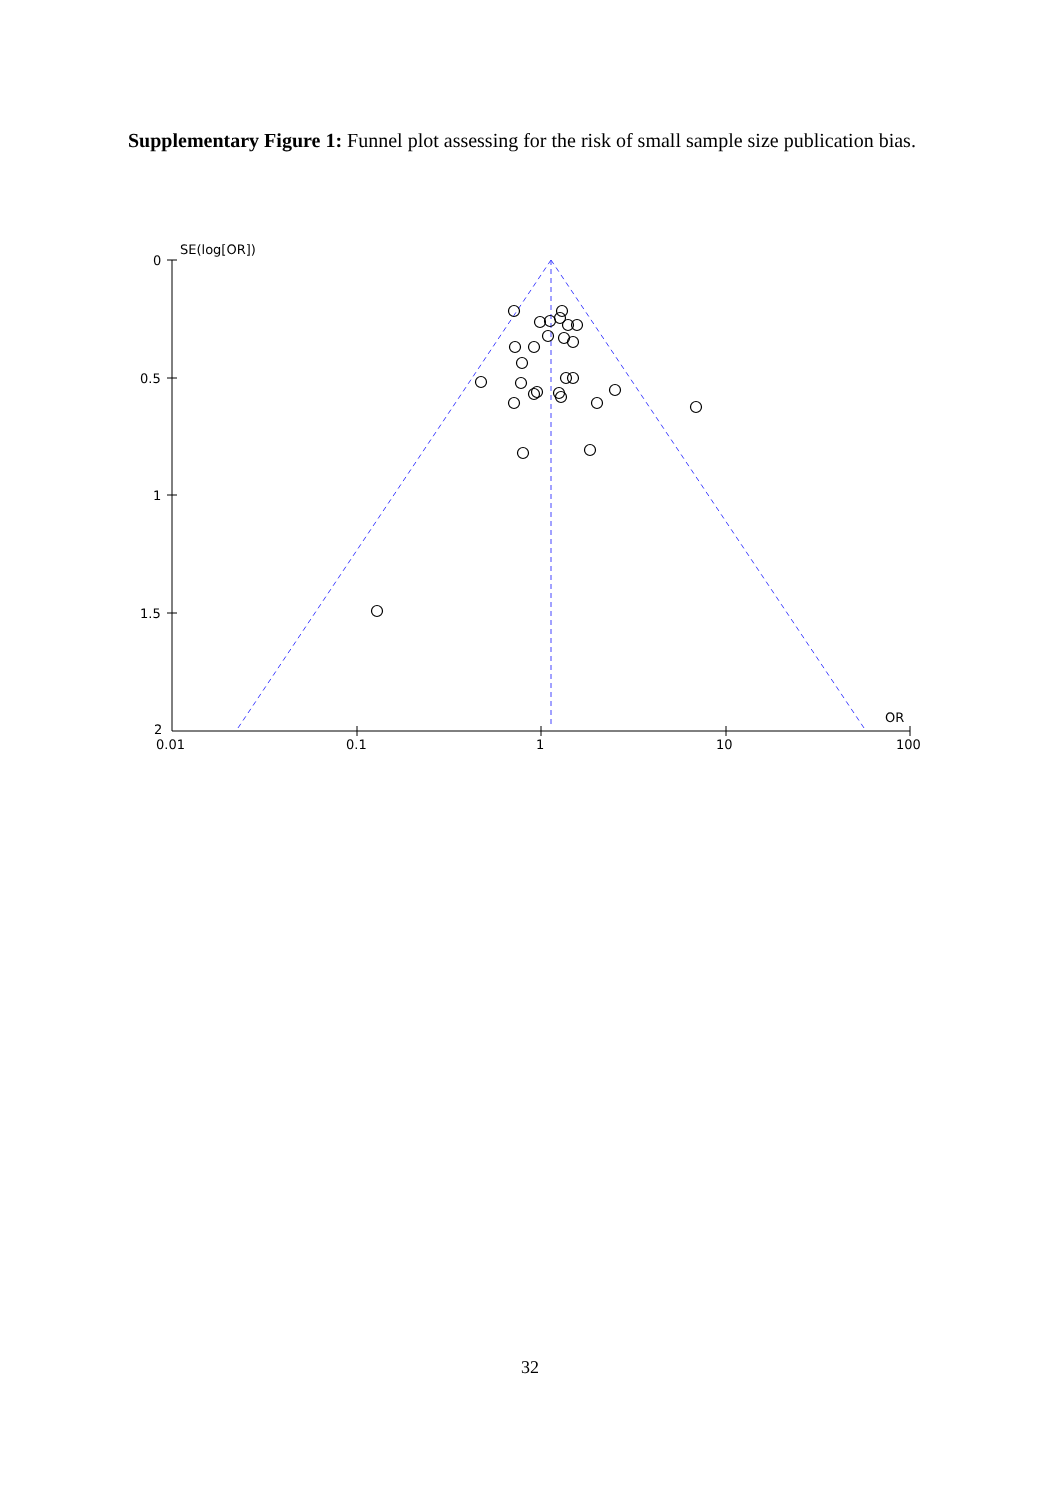Supplementary Figure 1: Funnel plot assessing for the risk of small sample size publication bias.
0
0.5
1
1.5
2
0.01
0.1
1
10
100
SE(log[OR])
OR
32